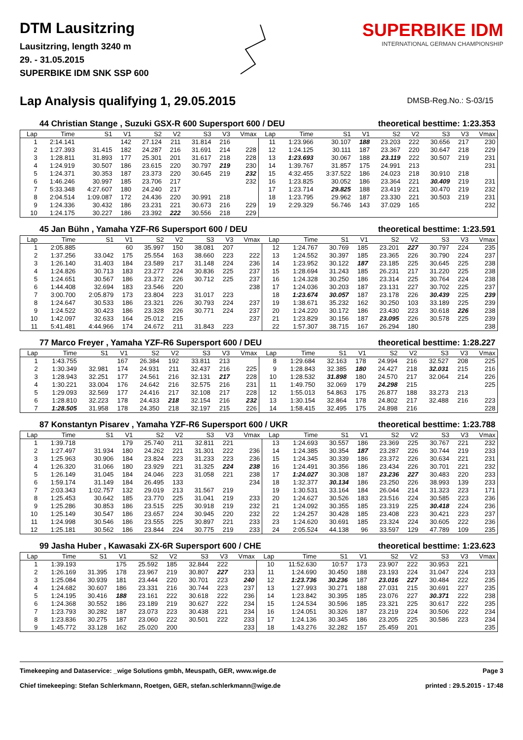DTM Lausitzring
Lausitzring, length 3240 m
29. - 31.05.2015
SUPERBIKE IDM SNK SSP 600
SUPERBIKE IDM
INTERNATIONAL GERMAN CHAMPIONSHIP
Lap Analysis qualifying 1, 29.05.2015
DMSB-Reg.No.: S-03/15
44 Christian Stange , Suzuki GSX-R 600 Supersport 600 / DEU theoretical besttime: 1:23.353
| Lap | Time | S1 | V1 | S2 | V2 | S3 | V3 | Vmax | Lap | Time | S1 | V1 | S2 | V2 | S3 | V3 | Vmax |
| --- | --- | --- | --- | --- | --- | --- | --- | --- | --- | --- | --- | --- | --- | --- | --- | --- | --- |
| 1 | 2:14.141 | | 142 | 27.124 | 211 | 31.814 | 216 | | 11 | 1:23.966 | 30.107 | 188 | 23.203 | 222 | 30.656 | 217 | 230 |
| 2 | 1:27.393 | 31.415 | 182 | 24.287 | 216 | 31.691 | 214 | 228 | 12 | 1:24.125 | 30.111 | 187 | 23.367 | 220 | 30.647 | 218 | 229 |
| 3 | 1:28.811 | 31.893 | 177 | 25.301 | 201 | 31.617 | 218 | 228 | 13 | 1:23.693 | 30.067 | 188 | 23.119 | 222 | 30.507 | 219 | 231 |
| 4 | 1:24.919 | 30.507 | 186 | 23.615 | 220 | 30.797 | 219 | 230 | 14 | 1:39.767 | 31.857 | 175 | 24.991 | 213 | | | 231 |
| 5 | 1:24.371 | 30.353 | 187 | 23.373 | 220 | 30.645 | 219 | 232 | 15 | 4:32.455 | 3:37.522 | 186 | 24.023 | 218 | 30.910 | 218 | |
| 6 | 1:46.246 | 30.997 | 185 | 23.706 | 217 | | | 232 | 16 | 1:23.825 | 30.052 | 186 | 23.364 | 221 | 30.409 | 219 | 231 |
| 7 | 5:33.348 | 4:27.607 | 180 | 24.240 | 217 | | | | 17 | 1:23.714 | 29.825 | 188 | 23.419 | 221 | 30.470 | 219 | 232 |
| 8 | 2:04.514 | 1:09.087 | 172 | 24.436 | 220 | 30.991 | 218 | | 18 | 1:23.795 | 29.962 | 187 | 23.330 | 221 | 30.503 | 219 | 231 |
| 9 | 1:24.336 | 30.432 | 186 | 23.231 | 221 | 30.673 | 216 | 229 | 19 | 2:29.329 | 56.746 | 143 | 37.029 | 165 | | | 232 |
| 10 | 1:24.175 | 30.227 | 186 | 23.392 | 222 | 30.556 | 218 | 229 | | | | | | | | | |
45 Jan Bühn , Yamaha YZF-R6 Supersport 600 / DEU theoretical besttime: 1:23.591
| Lap | Time | S1 | V1 | S2 | V2 | S3 | V3 | Vmax | Lap | Time | S1 | V1 | S2 | V2 | S3 | V3 | Vmax |
| --- | --- | --- | --- | --- | --- | --- | --- | --- | --- | --- | --- | --- | --- | --- | --- | --- | --- |
| 1 | 2:05.885 | | 60 | 35.997 | 150 | 38.081 | 207 | | 12 | 1:24.767 | 30.769 | 185 | 23.201 | 227 | 30.797 | 224 | 235 |
| 2 | 1:37.256 | 33.042 | 175 | 25.554 | 163 | 38.660 | 223 | 222 | 13 | 1:24.552 | 30.397 | 185 | 23.365 | 226 | 30.790 | 224 | 237 |
| 3 | 1:26.140 | 31.403 | 184 | 23.589 | 217 | 31.148 | 224 | 236 | 14 | 1:23.952 | 30.122 | 187 | 23.185 | 225 | 30.645 | 225 | 238 |
| 4 | 1:24.826 | 30.713 | 183 | 23.277 | 224 | 30.836 | 225 | 237 | 15 | 1:28.694 | 31.243 | 185 | 26.231 | 217 | 31.220 | 225 | 238 |
| 5 | 1:24.651 | 30.567 | 186 | 23.372 | 226 | 30.712 | 225 | 237 | 16 | 1:24.328 | 30.250 | 186 | 23.314 | 225 | 30.764 | 224 | 238 |
| 6 | 1:44.408 | 32.694 | 183 | 23.546 | 220 | | | 238 | 17 | 1:24.036 | 30.203 | 187 | 23.131 | 227 | 30.702 | 225 | 237 |
| 7 | 3:00.700 | 2:05.879 | 173 | 23.804 | 223 | 31.017 | 223 | | 18 | 1:23.674 | 30.057 | 187 | 23.178 | 226 | 30.439 | 225 | 239 |
| 8 | 1:24.647 | 30.533 | 186 | 23.321 | 226 | 30.793 | 224 | 237 | 19 | 1:38.671 | 35.232 | 162 | 30.250 | 103 | 33.189 | 225 | 239 |
| 9 | 1:24.522 | 30.423 | 186 | 23.328 | 226 | 30.771 | 224 | 237 | 20 | 1:24.220 | 30.172 | 186 | 23.430 | 223 | 30.618 | 226 | 238 |
| 10 | 1:42.097 | 32.633 | 164 | 25.012 | 215 | | | 237 | 21 | 1:23.829 | 30.156 | 187 | 23.095 | 226 | 30.578 | 225 | 239 |
| 11 | 5:41.481 | 4:44.966 | 174 | 24.672 | 211 | 31.843 | 223 | | 22 | 1:57.307 | 38.715 | 167 | 26.294 | 180 | | | 238 |
77 Marco Freyer , Yamaha YZF-R6 Supersport 600 / DEU theoretical besttime: 1:28.227
| Lap | Time | S1 | V1 | S2 | V2 | S3 | V3 | Vmax | Lap | Time | S1 | V1 | S2 | V2 | S3 | V3 | Vmax |
| --- | --- | --- | --- | --- | --- | --- | --- | --- | --- | --- | --- | --- | --- | --- | --- | --- | --- |
| 1 | 1:43.755 | | 167 | 26.384 | 192 | 33.811 | 213 | | 8 | 1:29.684 | 32.163 | 178 | 24.994 | 216 | 32.527 | 208 | 225 |
| 2 | 1:30.349 | 32.981 | 174 | 24.931 | 211 | 32.437 | 216 | 225 | 9 | 1:28.843 | 32.385 | 180 | 24.427 | 218 | 32.031 | 215 | 216 |
| 3 | 1:28.943 | 32.251 | 177 | 24.561 | 216 | 32.131 | 217 | 228 | 10 | 1:28.532 | 31.898 | 180 | 24.570 | 217 | 32.064 | 214 | 226 |
| 4 | 1:30.221 | 33.004 | 176 | 24.642 | 216 | 32.575 | 216 | 231 | 11 | 1:49.750 | 32.069 | 179 | 24.298 | 215 | | | 225 |
| 5 | 1:29.093 | 32.569 | 177 | 24.416 | 217 | 32.108 | 217 | 228 | 12 | 1:55.013 | 54.863 | 175 | 26.877 | 188 | 33.273 | 213 | |
| 6 | 1:28.810 | 32.223 | 178 | 24.433 | 218 | 32.154 | 216 | 232 | 13 | 1:30.154 | 32.864 | 178 | 24.802 | 217 | 32.488 | 216 | 223 |
| 7 | 1:28.505 | 31.958 | 178 | 24.350 | 218 | 32.197 | 215 | 226 | 14 | 1:58.415 | 32.495 | 175 | 24.898 | 216 | | | 228 |
87 Konstantyn Pisarev , Yamaha YZF-R6 Supersport 600 / UKR theoretical besttime: 1:23.788
| Lap | Time | S1 | V1 | S2 | V2 | S3 | V3 | Vmax | Lap | Time | S1 | V1 | S2 | V2 | S3 | V3 | Vmax |
| --- | --- | --- | --- | --- | --- | --- | --- | --- | --- | --- | --- | --- | --- | --- | --- | --- | --- |
| 1 | 1:39.718 | | 179 | 25.740 | 211 | 32.811 | 221 | | 13 | 1:24.693 | 30.557 | 186 | 23.369 | 225 | 30.767 | 221 | 232 |
| 2 | 1:27.497 | 31.934 | 180 | 24.262 | 221 | 31.301 | 222 | 236 | 14 | 1:24.385 | 30.354 | 187 | 23.287 | 226 | 30.744 | 219 | 233 |
| 3 | 1:25.963 | 30.906 | 184 | 23.824 | 223 | 31.233 | 223 | 236 | 15 | 1:24.345 | 30.339 | 186 | 23.372 | 226 | 30.634 | 221 | 231 |
| 4 | 1:26.320 | 31.066 | 180 | 23.929 | 221 | 31.325 | 224 | 238 | 16 | 1:24.491 | 30.356 | 186 | 23.434 | 226 | 30.701 | 221 | 232 |
| 5 | 1:26.149 | 31.045 | 184 | 24.046 | 223 | 31.058 | 221 | 238 | 17 | 1:24.027 | 30.308 | 187 | 23.236 | 227 | 30.483 | 220 | 233 |
| 6 | 1:59.174 | 31.149 | 184 | 26.495 | 133 | | | 234 | 18 | 1:32.377 | 30.134 | 186 | 23.250 | 226 | 38.993 | 139 | 233 |
| 7 | 2:03.343 | 1:02.757 | 132 | 29.019 | 213 | 31.567 | 219 | | 19 | 1:30.531 | 33.164 | 184 | 26.044 | 214 | 31.323 | 223 | 171 |
| 8 | 1:25.453 | 30.642 | 185 | 23.770 | 225 | 31.041 | 219 | 233 | 20 | 1:24.627 | 30.526 | 183 | 23.516 | 224 | 30.585 | 223 | 236 |
| 9 | 1:25.286 | 30.853 | 186 | 23.515 | 225 | 30.918 | 219 | 232 | 21 | 1:24.092 | 30.355 | 185 | 23.319 | 225 | 30.418 | 224 | 236 |
| 10 | 1:25.149 | 30.547 | 186 | 23.657 | 224 | 30.945 | 220 | 232 | 22 | 1:24.257 | 30.428 | 185 | 23.408 | 223 | 30.421 | 223 | 237 |
| 11 | 1:24.998 | 30.546 | 186 | 23.555 | 225 | 30.897 | 221 | 233 | 23 | 1:24.620 | 30.691 | 185 | 23.324 | 224 | 30.605 | 222 | 236 |
| 12 | 1:25.181 | 30.562 | 186 | 23.844 | 224 | 30.775 | 219 | 233 | 24 | 2:05.524 | 44.138 | 96 | 33.597 | 129 | 47.789 | 109 | 235 |
99 Jasha Huber , Kawasaki ZX-6R Supersport 600 / CHE theoretical besttime: 1:23.623
| Lap | Time | S1 | V1 | S2 | V2 | S3 | V3 | Vmax | Lap | Time | S1 | V1 | S2 | V2 | S3 | V3 | Vmax |
| --- | --- | --- | --- | --- | --- | --- | --- | --- | --- | --- | --- | --- | --- | --- | --- | --- | --- |
| 1 | 1:39.193 | | 175 | 25.592 | 185 | 32.844 | 222 | | 10 | 11:52.630 | 10:57 | 173 | 23.907 | 222 | 30.953 | 221 | |
| 2 | 1:26.169 | 31.395 | 178 | 23.967 | 219 | 30.807 | 227 | 233 | 11 | 1:24.690 | 30.450 | 188 | 23.193 | 224 | 31.047 | 224 | 233 |
| 3 | 1:25.084 | 30.939 | 181 | 23.444 | 220 | 30.701 | 223 | 240 | 12 | 1:23.736 | 30.236 | 187 | 23.016 | 227 | 30.484 | 222 | 235 |
| 4 | 1:24.682 | 30.607 | 186 | 23.331 | 216 | 30.744 | 223 | 237 | 13 | 1:27.993 | 30.271 | 188 | 27.031 | 215 | 30.691 | 227 | 235 |
| 5 | 1:24.195 | 30.416 | 188 | 23.161 | 222 | 30.618 | 222 | 236 | 14 | 1:23.842 | 30.395 | 185 | 23.076 | 227 | 30.371 | 222 | 238 |
| 6 | 1:24.368 | 30.552 | 186 | 23.189 | 219 | 30.627 | 222 | 234 | 15 | 1:24.534 | 30.596 | 185 | 23.321 | 225 | 30.617 | 222 | 235 |
| 7 | 1:23.793 | 30.282 | 187 | 23.073 | 223 | 30.438 | 221 | 234 | 16 | 1:24.051 | 30.326 | 187 | 23.219 | 224 | 30.506 | 222 | 234 |
| 8 | 1:23.836 | 30.275 | 187 | 23.060 | 222 | 30.501 | 222 | 233 | 17 | 1:24.136 | 30.345 | 186 | 23.205 | 225 | 30.586 | 223 | 234 |
| 9 | 1:45.772 | 33.128 | 162 | 25.020 | 200 | | | 233 | 18 | 1:43.276 | 32.282 | 157 | 25.459 | 201 | | | 235 |
Timekeeping and Dataservice: _wige Solutions gmbh, Meuspath, GER, www.wige.de
Chief timekeeping: Stefan Schlerkmann, Roetgen, GER, stefan.schlerkmann@wige.de
Page 3
printed : 29.5.2015 - 17:48